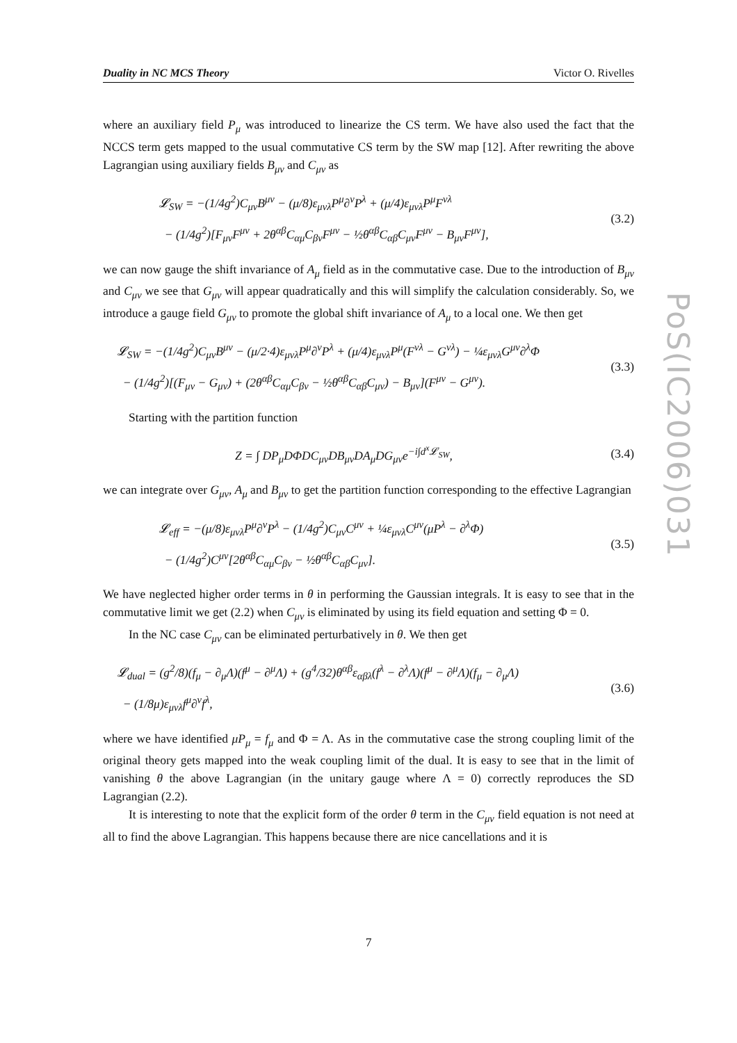Duality in NC MCS Theory Victor O. Rivelles
where an auxiliary field P<sub>μ</sub> was introduced to linearize the CS term. We have also used the fact that the NCCS term gets mapped to the usual commutative CS term by the SW map [12]. After rewriting the above Lagrangian using auxiliary fields B<sub>μν</sub> and C<sub>μν</sub> as
𝓛<sub>SW</sub> = −(1/4g<sup>2</sup>)C<sub>μν</sub>B<sup>μν</sup> − (μ/8)ε<sub>μνλ</sub>P<sup>μ</sup>∂<sup>ν</sup>P<sup>λ</sup> + (μ/4)ε<sub>μνλ</sub>P<sup>μ</sup>F<sup>νλ</sup>
− (1/4g<sup>2</sup>)[F<sub>μν</sub>F<sup>μν</sup> + 2θ<sup>αβ</sup>C<sub>αμ</sub>C<sub>βν</sub>F<sup>μν</sup> − ½θ<sup>αβ</sup>C<sub>αβ</sub>C<sub>μν</sub>F<sup>μν</sup> − B<sub>μν</sub>F<sup>μν</sup>],
(3.2)
we can now gauge the shift invariance of A<sub>μ</sub> field as in the commutative case. Due to the introduction of B<sub>μν</sub> and C<sub>μν</sub> we see that G<sub>μν</sub> will appear quadratically and this will simplify the calculation considerably. So, we introduce a gauge field G<sub>μν</sub> to promote the global shift invariance of A<sub>μ</sub> to a local one. We then get
𝓛<sub>SW</sub> = −(1/4g<sup>2</sup>)C<sub>μν</sub>B<sup>μν</sup> − (μ/2·4)ε<sub>μνλ</sub>P<sup>μ</sup>∂<sup>ν</sup>P<sup>λ</sup> + (μ/4)ε<sub>μνλ</sub>P<sup>μ</sup>(F<sup>νλ</sup> − G<sup>νλ</sup>) − ¼ε<sub>μνλ</sub>G<sup>μν</sup>∂<sup>λ</sup>Φ
− (1/4g<sup>2</sup>)[(F<sub>μν</sub> − G<sub>μν</sub>) + (2θ<sup>αβ</sup>C<sub>αμ</sub>C<sub>βν</sub> − ½θ<sup>αβ</sup>C<sub>αβ</sub>C<sub>μν</sub>) − B<sub>μν</sub>](F<sup>μν</sup> − G<sup>μν</sup>).
(3.3)
Starting with the partition function
Z = ∫ DP<sub>μ</sub>DΦDC<sub>μν</sub>DB<sub>μν</sub>DA<sub>μ</sub>DG<sub>μν</sub>e<sup>−i∫d<sup>x</sup>𝓛<sub>SW</sub></sup>,
(3.4)
we can integrate over G<sub>μν</sub>, A<sub>μ</sub> and B<sub>μν</sub> to get the partition function corresponding to the effective Lagrangian
𝓛<sub>eff</sub> = −(μ/8)ε<sub>μνλ</sub>P<sup>μ</sup>∂<sup>ν</sup>P<sup>λ</sup> − (1/4g<sup>2</sup>)C<sub>μν</sub>C<sup>μν</sup> + ¼ε<sub>μνλ</sub>C<sup>μν</sup>(μP<sup>λ</sup> − ∂<sup>λ</sup>Φ)
− (1/4g<sup>2</sup>)C<sup>μν</sup>[2θ<sup>αβ</sup>C<sub>αμ</sub>C<sub>βν</sub> − ½θ<sup>αβ</sup>C<sub>αβ</sub>C<sub>μν</sub>].
(3.5)
We have neglected higher order terms in θ in performing the Gaussian integrals. It is easy to see that in the commutative limit we get (2.2) when C<sub>μν</sub> is eliminated by using its field equation and setting Φ = 0.
In the NC case C<sub>μν</sub> can be eliminated perturbatively in θ. We then get
𝓛<sub>dual</sub> = (g<sup>2</sup>/8)(f<sub>μ</sub> − ∂<sub>μ</sub>Λ)(f<sup>μ</sup> − ∂<sup>μ</sup>Λ) + (g<sup>4</sup>/32)θ<sup>αβ</sup>ε<sub>αβλ</sub>(f<sup>λ</sup> − ∂<sup>λ</sup>Λ)(f<sup>μ</sup> − ∂<sup>μ</sup>Λ)(f<sub>μ</sub> − ∂<sub>μ</sub>Λ)
− (1/8μ)ε<sub>μνλ</sub>f<sup>μ</sup>∂<sup>ν</sup>f<sup>λ</sup>,
(3.6)
where we have identified μP<sub>μ</sub> = f<sub>μ</sub> and Φ = Λ. As in the commutative case the strong coupling limit of the original theory gets mapped into the weak coupling limit of the dual. It is easy to see that in the limit of vanishing θ the above Lagrangian (in the unitary gauge where Λ = 0) correctly reproduces the SD Lagrangian (2.2).
It is interesting to note that the explicit form of the order θ term in the C<sub>μν</sub> field equation is not need at all to find the above Lagrangian. This happens because there are nice cancellations and it is
PoS(IC2006)031
7